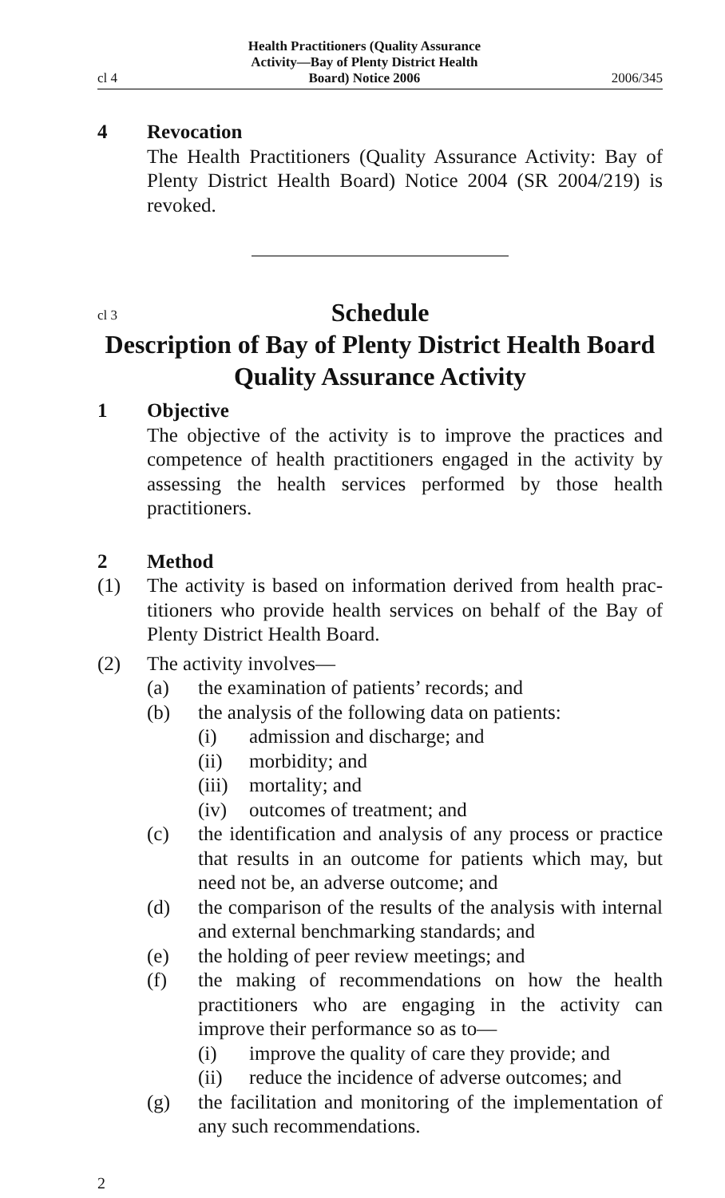cl 4 Health Practitioners (Quality Assurance
Activity—Bay of Plenty District Health
Board) Notice 2006 2006/345
4 Revocation
The Health Practitioners (Quality Assurance Activity: Bay of Plenty District Health Board) Notice 2004 (SR 2004/219) is revoked.
cl 3 Schedule
Description of Bay of Plenty District Health Board Quality Assurance Activity
1 Objective
The objective of the activity is to improve the practices and competence of health practitioners engaged in the activity by assessing the health services performed by those health practitioners.
2 Method
(1) The activity is based on information derived from health prac­titioners who provide health services on behalf of the Bay of Plenty District Health Board.
(2) The activity involves—
(a) the examination of patients’ records; and
(b) the analysis of the following data on patients:
(i) admission and discharge; and
(ii) morbidity; and
(iii) mortality; and
(iv) outcomes of treatment; and
(c) the identification and analysis of any process or practice that results in an outcome for patients which may, but need not be, an adverse outcome; and
(d) the comparison of the results of the analysis with inter­nal and external benchmarking standards; and
(e) the holding of peer review meetings; and
(f) the making of recommendations on how the health practitioners who are engaging in the activity can improve their performance so as to—
(i) improve the quality of care they provide; and
(ii) reduce the incidence of adverse outcomes; and
(g) the facilitation and monitoring of the implementation of any such recommendations.
2